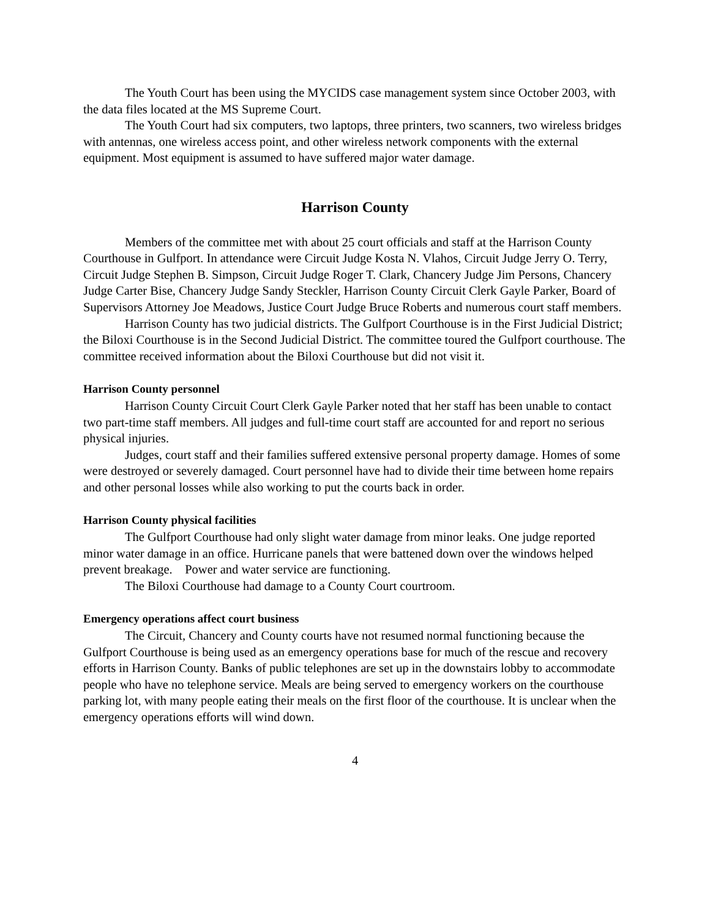The Youth Court has been using the MYCIDS case management system since October 2003, with the data files located at the MS Supreme Court.
The Youth Court had six computers, two laptops, three printers, two scanners, two wireless bridges with antennas, one wireless access point, and other wireless network components with the external equipment. Most equipment is assumed to have suffered major water damage.
Harrison County
Members of the committee met with about 25 court officials and staff at the Harrison County Courthouse in Gulfport. In attendance were Circuit Judge Kosta N. Vlahos, Circuit Judge Jerry O. Terry, Circuit Judge Stephen B. Simpson, Circuit Judge Roger T. Clark, Chancery Judge Jim Persons, Chancery Judge Carter Bise, Chancery Judge Sandy Steckler, Harrison County Circuit Clerk Gayle Parker, Board of Supervisors Attorney Joe Meadows, Justice Court Judge Bruce Roberts and numerous court staff members.
Harrison County has two judicial districts. The Gulfport Courthouse is in the First Judicial District; the Biloxi Courthouse is in the Second Judicial District. The committee toured the Gulfport courthouse. The committee received information about the Biloxi Courthouse but did not visit it.
Harrison County personnel
Harrison County Circuit Court Clerk Gayle Parker noted that her staff has been unable to contact two part-time staff members. All judges and full-time court staff are accounted for and report no serious physical injuries.
Judges, court staff and their families suffered extensive personal property damage. Homes of some were destroyed or severely damaged. Court personnel have had to divide their time between home repairs and other personal losses while also working to put the courts back in order.
Harrison County physical facilities
The Gulfport Courthouse had only slight water damage from minor leaks. One judge reported minor water damage in an office. Hurricane panels that were battened down over the windows helped prevent breakage. Power and water service are functioning.
The Biloxi Courthouse had damage to a County Court courtroom.
Emergency operations affect court business
The Circuit, Chancery and County courts have not resumed normal functioning because the Gulfport Courthouse is being used as an emergency operations base for much of the rescue and recovery efforts in Harrison County. Banks of public telephones are set up in the downstairs lobby to accommodate people who have no telephone service. Meals are being served to emergency workers on the courthouse parking lot, with many people eating their meals on the first floor of the courthouse. It is unclear when the emergency operations efforts will wind down.
4